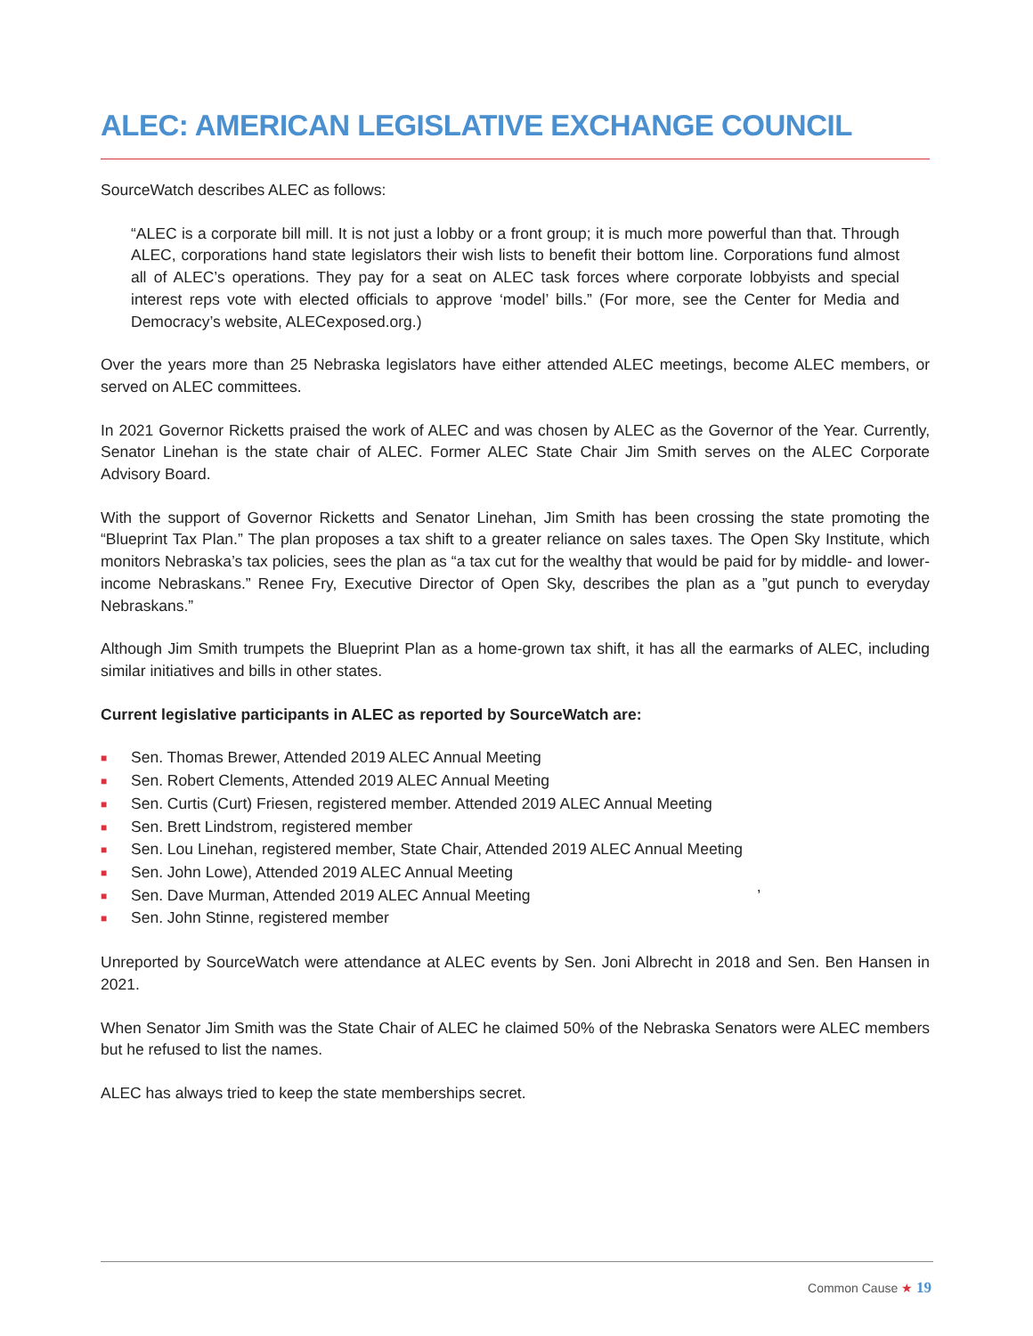ALEC: AMERICAN LEGISLATIVE EXCHANGE COUNCIL
SourceWatch describes ALEC as follows:
“ALEC is a corporate bill mill. It is not just a lobby or a front group; it is much more powerful than that. Through ALEC, corporations hand state legislators their wish lists to benefit their bottom line. Corporations fund almost all of ALEC’s operations. They pay for a seat on ALEC task forces where corporate lobbyists and special interest reps vote with elected officials to approve ‘model’ bills.” (For more, see the Center for Media and Democracy’s website, ALECexposed.org.)
Over the years more than 25 Nebraska legislators have either attended ALEC meetings, become ALEC members, or served on ALEC committees.
In 2021 Governor Ricketts praised the work of ALEC and was chosen by ALEC as the Governor of the Year. Currently, Senator Linehan is the state chair of ALEC. Former ALEC State Chair Jim Smith serves on the ALEC Corporate Advisory Board.
With the support of Governor Ricketts and Senator Linehan, Jim Smith has been crossing the state promoting the “Blueprint Tax Plan.” The plan proposes a tax shift to a greater reliance on sales taxes. The Open Sky Institute, which monitors Nebraska’s tax policies, sees the plan as “a tax cut for the wealthy that would be paid for by middle- and lower-income Nebraskans.” Renee Fry, Executive Director of Open Sky, describes the plan as a ”gut punch to everyday Nebraskans.”
Although Jim Smith trumpets the Blueprint Plan as a home-grown tax shift, it has all the earmarks of ALEC, including similar initiatives and bills in other states.
Current legislative participants in ALEC as reported by SourceWatch are:
■ Sen. Thomas Brewer, Attended 2019 ALEC Annual Meeting
■ Sen. Robert Clements, Attended 2019 ALEC Annual Meeting
■ Sen. Curtis (Curt) Friesen, registered member. Attended 2019 ALEC Annual Meeting
■ Sen. Brett Lindstrom, registered member
■ Sen. Lou Linehan, registered member, State Chair, Attended 2019 ALEC Annual Meeting
■ Sen. John Lowe), Attended 2019 ALEC Annual Meeting
■ Sen. Dave Murman, Attended 2019 ALEC Annual Meeting ’
■ Sen. John Stinne, registered member
Unreported by SourceWatch were attendance at ALEC events by Sen. Joni Albrecht in 2018 and Sen. Ben Hansen in 2021.
When Senator Jim Smith was the State Chair of ALEC he claimed 50% of the Nebraska Senators were ALEC members but he refused to list the names.
ALEC has always tried to keep the state memberships secret.
Common Cause ★ 19